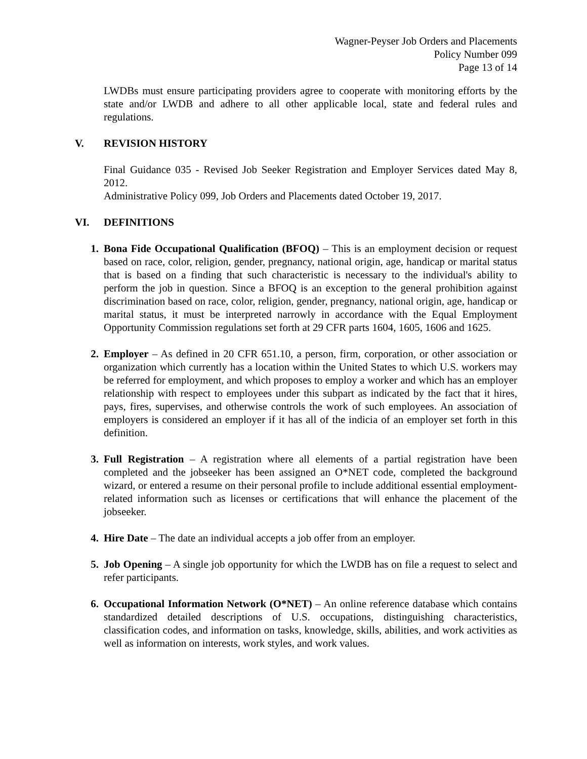Wagner-Peyser Job Orders and Placements
Policy Number 099
Page 13 of 14
LWDBs must ensure participating providers agree to cooperate with monitoring efforts by the state and/or LWDB and adhere to all other applicable local, state and federal rules and regulations.
V. REVISION HISTORY
Final Guidance 035 - Revised Job Seeker Registration and Employer Services dated May 8, 2012.
Administrative Policy 099, Job Orders and Placements dated October 19, 2017.
VI. DEFINITIONS
1. Bona Fide Occupational Qualification (BFOQ) – This is an employment decision or request based on race, color, religion, gender, pregnancy, national origin, age, handicap or marital status that is based on a finding that such characteristic is necessary to the individual's ability to perform the job in question. Since a BFOQ is an exception to the general prohibition against discrimination based on race, color, religion, gender, pregnancy, national origin, age, handicap or marital status, it must be interpreted narrowly in accordance with the Equal Employment Opportunity Commission regulations set forth at 29 CFR parts 1604, 1605, 1606 and 1625.
2. Employer – As defined in 20 CFR 651.10, a person, firm, corporation, or other association or organization which currently has a location within the United States to which U.S. workers may be referred for employment, and which proposes to employ a worker and which has an employer relationship with respect to employees under this subpart as indicated by the fact that it hires, pays, fires, supervises, and otherwise controls the work of such employees. An association of employers is considered an employer if it has all of the indicia of an employer set forth in this definition.
3. Full Registration – A registration where all elements of a partial registration have been completed and the jobseeker has been assigned an O*NET code, completed the background wizard, or entered a resume on their personal profile to include additional essential employment-related information such as licenses or certifications that will enhance the placement of the jobseeker.
4. Hire Date – The date an individual accepts a job offer from an employer.
5. Job Opening – A single job opportunity for which the LWDB has on file a request to select and refer participants.
6. Occupational Information Network (O*NET) – An online reference database which contains standardized detailed descriptions of U.S. occupations, distinguishing characteristics, classification codes, and information on tasks, knowledge, skills, abilities, and work activities as well as information on interests, work styles, and work values.